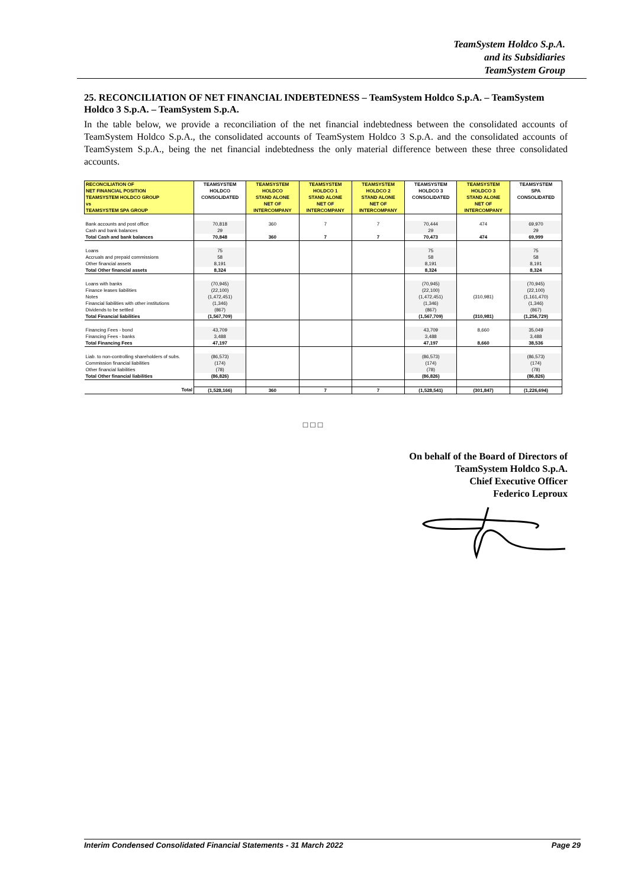TeamSystem Holdco S.p.A.
and its Subsidiaries
TeamSystem Group
25. RECONCILIATION OF NET FINANCIAL INDEBTEDNESS – TeamSystem Holdco S.p.A. – TeamSystem Holdco 3 S.p.A. – TeamSystem S.p.A.
In the table below, we provide a reconciliation of the net financial indebtedness between the consolidated accounts of TeamSystem Holdco S.p.A., the consolidated accounts of TeamSystem Holdco 3 S.p.A. and the consolidated accounts of TeamSystem S.p.A., being the net financial indebtedness the only material difference between these three consolidated accounts.
| RECONCILIATION OF NET FINANCIAL POSITION TEAMSYSTEM HOLDCO GROUP vs TEAMSYSTEM SPA GROUP | TEAMSYSTEM HOLDCO CONSOLIDATED | TEAMSYSTEM HOLDCO STAND ALONE NET OF INTERCOMPANY | TEAMSYSTEM HOLDCO 1 STAND ALONE NET OF INTERCOMPANY | TEAMSYSTEM HOLDCO 2 STAND ALONE NET OF INTERCOMPANY | TEAMSYSTEM HOLDCO 3 CONSOLIDATED | TEAMSYSTEM HOLDCO 3 STAND ALONE NET OF INTERCOMPANY | TEAMSYSTEM SPA CONSOLIDATED |
| --- | --- | --- | --- | --- | --- | --- | --- |
| Bank accounts and post office | 70,818 | 360 | 7 | 7 | 70,444 | 474 | 69,970 |
| Cash and bank balances | 29 | | | | 29 | | 29 |
| Total Cash and bank balances | 70,848 | 360 | 7 | 7 | 70,473 | 474 | 69,999 |
| Loans | 75 | | | | 75 | | 75 |
| Accruals and prepaid commissions | 58 | | | | 58 | | 58 |
| Other financial assets | 8,191 | | | | 8,191 | | 8,191 |
| Total Other financial assets | 8,324 | | | | 8,324 | | 8,324 |
| Loans with banks | (70,945) | | | | (70,945) | | (70,945) |
| Finance leases liabilities | (22,100) | | | | (22,100) | | (22,100) |
| Notes | (1,472,451) | | | | (1,472,451) | (310,981) | (1,161,470) |
| Financial liabilities with other institutions | (1,346) | | | | (1,346) | | (1,346) |
| Dividends to be settled | (867) | | | | (867) | | (867) |
| Total Financial liabilities | (1,567,709) | | | | (1,567,709) | (310,981) | (1,256,729) |
| Financing Fees - bond | 43,709 | | | | 43,709 | 8,660 | 35,049 |
| Financing Fees - banks | 3,488 | | | | 3,488 | | 3,488 |
| Total Financing Fees | 47,197 | | | | 47,197 | 8,660 | 38,536 |
| Liab. to non-controlling shareholders of subs. | (86,573) | | | | (86,573) | | (86,573) |
| Commission financial liabilities | (174) | | | | (174) | | (174) |
| Other financial liabilities | (78) | | | | (78) | | (78) |
| Total Other financial liabilities | (86,826) | | | | (86,826) | | (86,826) |
| Total | (1,528,166) | 360 | 7 | 7 | (1,528,541) | (301,847) | (1,226,694) |
□□□
On behalf of the Board of Directors of
TeamSystem Holdco S.p.A.
Chief Executive Officer
Federico Leproux
Interim Condensed Consolidated Financial Statements - 31 March 2022 Page 29